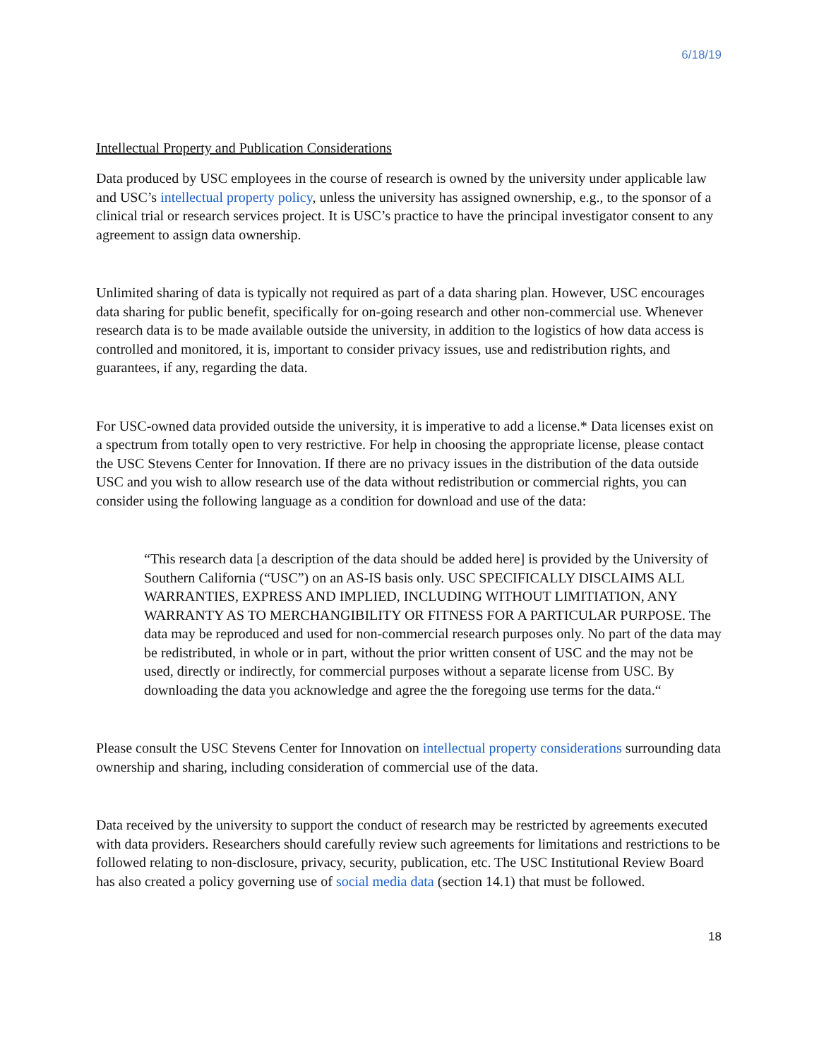6/18/19
Intellectual Property and Publication Considerations
Data produced by USC employees in the course of research is owned by the university under applicable law and USC’s intellectual property policy, unless the university has assigned ownership, e.g., to the sponsor of a clinical trial or research services project. It is USC’s practice to have the principal investigator consent to any agreement to assign data ownership.
Unlimited sharing of data is typically not required as part of a data sharing plan. However, USC encourages data sharing for public benefit, specifically for on-going research and other non-commercial use. Whenever research data is to be made available outside the university, in addition to the logistics of how data access is controlled and monitored, it is, important to consider privacy issues, use and redistribution rights, and guarantees, if any, regarding the data.
For USC-owned data provided outside the university, it is imperative to add a license.* Data licenses exist on a spectrum from totally open to very restrictive. For help in choosing the appropriate license, please contact the USC Stevens Center for Innovation. If there are no privacy issues in the distribution of the data outside USC and you wish to allow research use of the data without redistribution or commercial rights, you can consider using the following language as a condition for download and use of the data:
“This research data [a description of the data should be added here] is provided by the University of Southern California (“USC”) on an AS-IS basis only. USC SPECIFICALLY DISCLAIMS ALL WARRANTIES, EXPRESS AND IMPLIED, INCLUDING WITHOUT LIMITIATION, ANY WARRANTY AS TO MERCHANGIBILITY OR FITNESS FOR A PARTICULAR PURPOSE. The data may be reproduced and used for non-commercial research purposes only. No part of the data may be redistributed, in whole or in part, without the prior written consent of USC and the may not be used, directly or indirectly, for commercial purposes without a separate license from USC. By downloading the data you acknowledge and agree the the foregoing use terms for the data.“
Please consult the USC Stevens Center for Innovation on intellectual property considerations surrounding data ownership and sharing, including consideration of commercial use of the data.
Data received by the university to support the conduct of research may be restricted by agreements executed with data providers. Researchers should carefully review such agreements for limitations and restrictions to be followed relating to non-disclosure, privacy, security, publication, etc. The USC Institutional Review Board has also created a policy governing use of social media data (section 14.1) that must be followed.
18